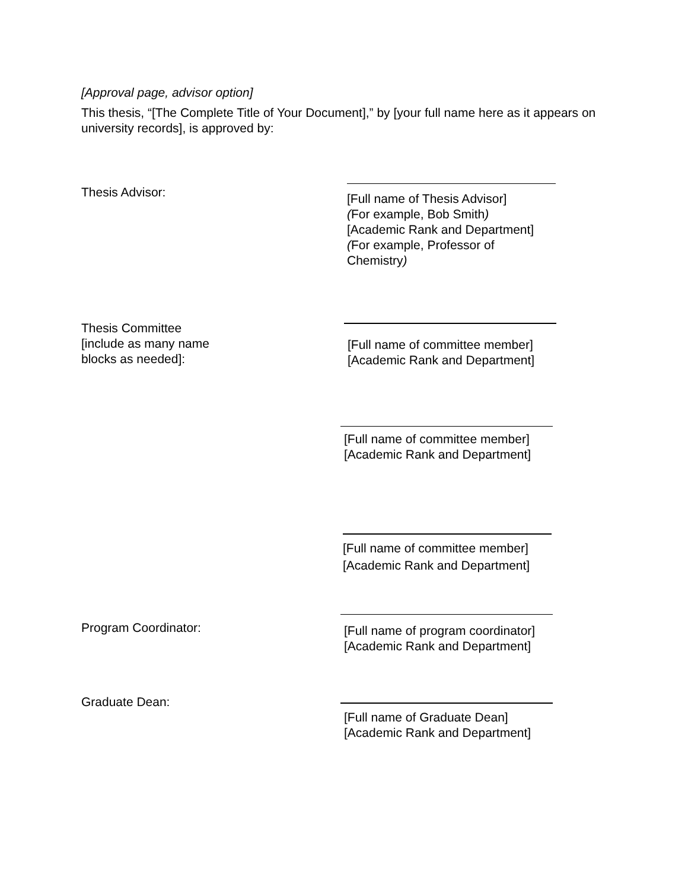[Approval page, advisor option]
This thesis, “[The Complete Title of Your Document],” by [your full name here as it appears on university records], is approved by:
Thesis Advisor:
[Full name of Thesis Advisor]
(For example, Bob Smith)
[Academic Rank and Department]
(For example, Professor of Chemistry)
Thesis Committee
[include as many name
blocks as needed]:
[Full name of committee member]
[Academic Rank and Department]
[Full name of committee member]
[Academic Rank and Department]
[Full name of committee member]
[Academic Rank and Department]
Program Coordinator:
[Full name of program coordinator]
[Academic Rank and Department]
Graduate Dean:
[Full name of Graduate Dean]
[Academic Rank and Department]